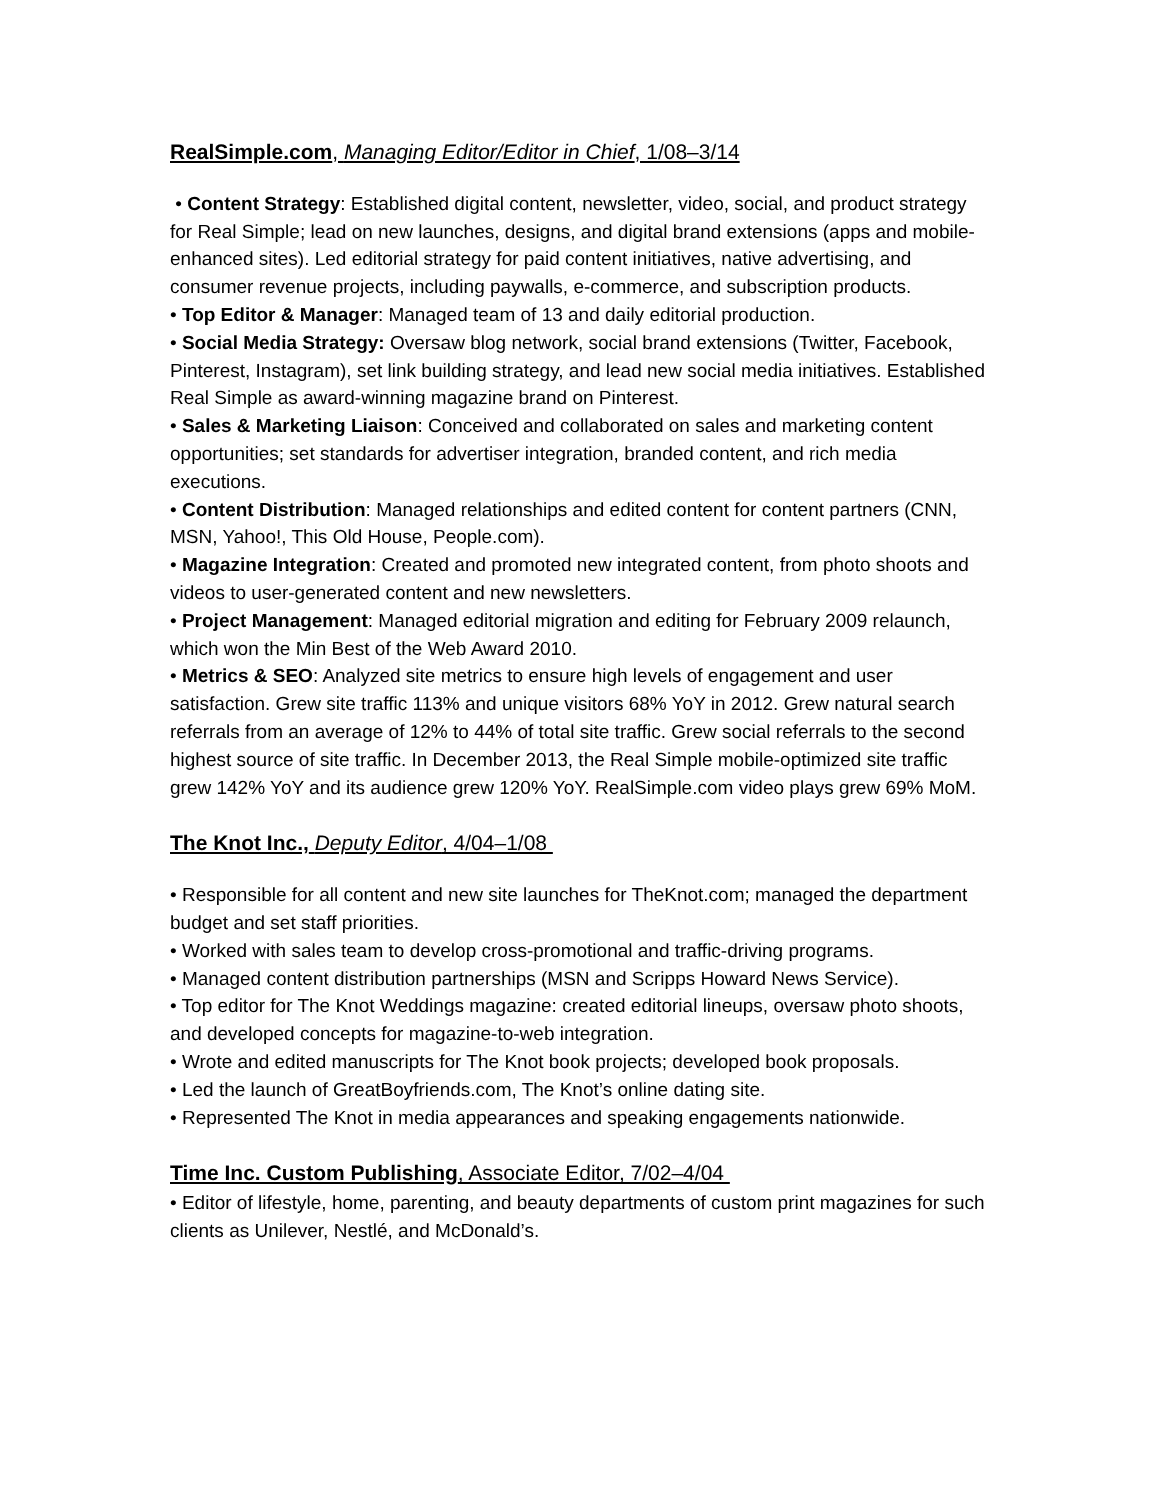RealSimple.com, Managing Editor/Editor in Chief, 1/08–3/14
• Content Strategy: Established digital content, newsletter, video, social, and product strategy for Real Simple; lead on new launches, designs, and digital brand extensions (apps and mobile-enhanced sites). Led editorial strategy for paid content initiatives, native advertising, and consumer revenue projects, including paywalls, e-commerce, and subscription products.
• Top Editor & Manager: Managed team of 13 and daily editorial production.
• Social Media Strategy: Oversaw blog network, social brand extensions (Twitter, Facebook, Pinterest, Instagram), set link building strategy, and lead new social media initiatives. Established Real Simple as award-winning magazine brand on Pinterest.
• Sales & Marketing Liaison: Conceived and collaborated on sales and marketing content opportunities; set standards for advertiser integration, branded content, and rich media executions.
• Content Distribution: Managed relationships and edited content for content partners (CNN, MSN, Yahoo!, This Old House, People.com).
• Magazine Integration: Created and promoted new integrated content, from photo shoots and videos to user-generated content and new newsletters.
• Project Management: Managed editorial migration and editing for February 2009 relaunch, which won the Min Best of the Web Award 2010.
• Metrics & SEO: Analyzed site metrics to ensure high levels of engagement and user satisfaction. Grew site traffic 113% and unique visitors 68% YoY in 2012. Grew natural search referrals from an average of 12% to 44% of total site traffic. Grew social referrals to the second highest source of site traffic. In December 2013, the Real Simple mobile-optimized site traffic grew 142% YoY and its audience grew 120% YoY. RealSimple.com video plays grew 69% MoM.
The Knot Inc., Deputy Editor, 4/04–1/08
• Responsible for all content and new site launches for TheKnot.com; managed the department budget and set staff priorities.
• Worked with sales team to develop cross-promotional and traffic-driving programs.
• Managed content distribution partnerships (MSN and Scripps Howard News Service).
• Top editor for The Knot Weddings magazine: created editorial lineups, oversaw photo shoots, and developed concepts for magazine-to-web integration.
• Wrote and edited manuscripts for The Knot book projects; developed book proposals.
• Led the launch of GreatBoyfriends.com, The Knot’s online dating site.
• Represented The Knot in media appearances and speaking engagements nationwide.
Time Inc. Custom Publishing, Associate Editor, 7/02–4/04
• Editor of lifestyle, home, parenting, and beauty departments of custom print magazines for such clients as Unilever, Nestlé, and McDonald’s.